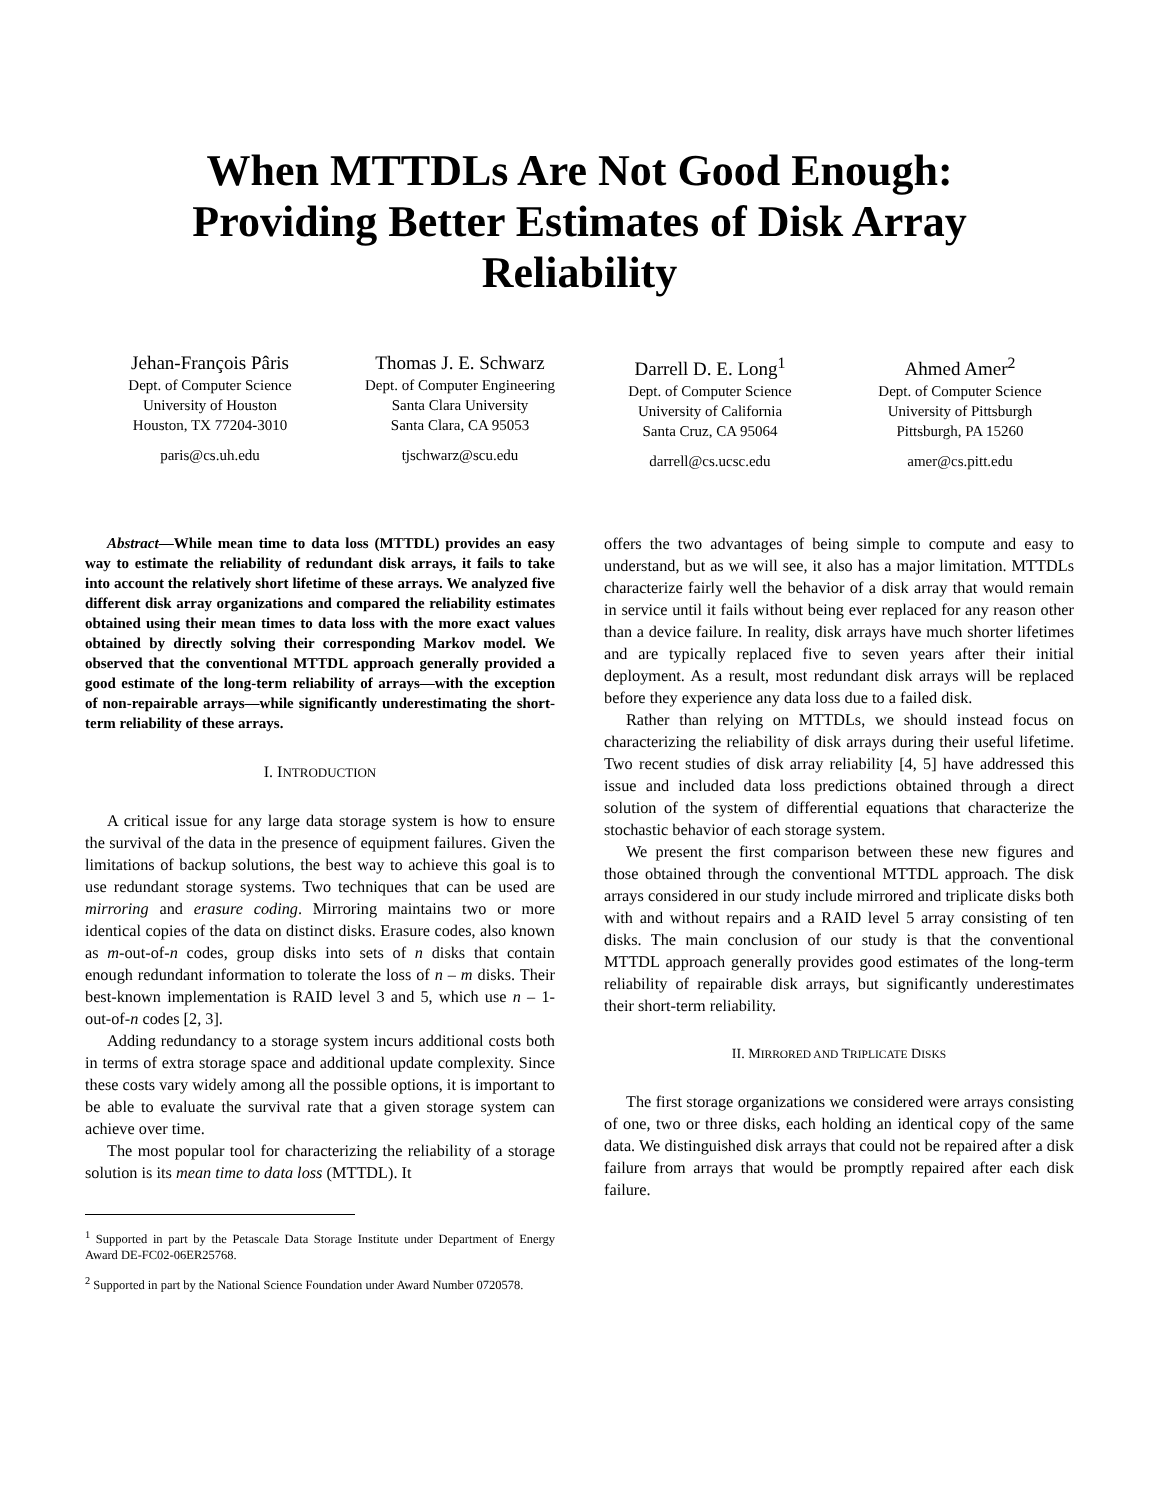When MTTDLs Are Not Good Enough:
Providing Better Estimates of Disk Array
Reliability
Jehan-François Pâris
Dept. of Computer Science
University of Houston
Houston, TX 77204-3010
paris@cs.uh.edu
Thomas J. E. Schwarz
Dept. of Computer Engineering
Santa Clara University
Santa Clara, CA 95053
tjschwarz@scu.edu
Darrell D. E. Long<sup>1</sup>
Dept. of Computer Science
University of California
Santa Cruz, CA 95064
darrell@cs.ucsc.edu
Ahmed Amer<sup>2</sup>
Dept. of Computer Science
University of Pittsburgh
Pittsburgh, PA 15260
amer@cs.pitt.edu
Abstract—While mean time to data loss (MTTDL) provides an easy way to estimate the reliability of redundant disk arrays, it fails to take into account the relatively short lifetime of these arrays. We analyzed five different disk array organizations and compared the reliability estimates obtained using their mean times to data loss with the more exact values obtained by directly solving their corresponding Markov model. We observed that the conventional MTTDL approach generally provided a good estimate of the long-term reliability of arrays—with the exception of non-repairable arrays—while significantly underestimating the short-term reliability of these arrays.
I. INTRODUCTION
A critical issue for any large data storage system is how to ensure the survival of the data in the presence of equipment failures. Given the limitations of backup solutions, the best way to achieve this goal is to use redundant storage systems. Two techniques that can be used are mirroring and erasure coding. Mirroring maintains two or more identical copies of the data on distinct disks. Erasure codes, also known as m-out-of-n codes, group disks into sets of n disks that contain enough redundant information to tolerate the loss of n – m disks. Their best-known implementation is RAID level 3 and 5, which use n – 1-out-of-n codes [2, 3].
Adding redundancy to a storage system incurs additional costs both in terms of extra storage space and additional update complexity. Since these costs vary widely among all the possible options, it is important to be able to evaluate the survival rate that a given storage system can achieve over time.
The most popular tool for characterizing the reliability of a storage solution is its mean time to data loss (MTTDL). It
<sup>1</sup> Supported in part by the Petascale Data Storage Institute under Department of Energy Award DE-FC02-06ER25768.
<sup>2</sup> Supported in part by the National Science Foundation under Award Number 0720578.
offers the two advantages of being simple to compute and easy to understand, but as we will see, it also has a major limitation. MTTDLs characterize fairly well the behavior of a disk array that would remain in service until it fails without being ever replaced for any reason other than a device failure. In reality, disk arrays have much shorter lifetimes and are typically replaced five to seven years after their initial deployment. As a result, most redundant disk arrays will be replaced before they experience any data loss due to a failed disk.
Rather than relying on MTTDLs, we should instead focus on characterizing the reliability of disk arrays during their useful lifetime. Two recent studies of disk array reliability [4, 5] have addressed this issue and included data loss predictions obtained through a direct solution of the system of differential equations that characterize the stochastic behavior of each storage system.
We present the first comparison between these new figures and those obtained through the conventional MTTDL approach. The disk arrays considered in our study include mirrored and triplicate disks both with and without repairs and a RAID level 5 array consisting of ten disks. The main conclusion of our study is that the conventional MTTDL approach generally provides good estimates of the long-term reliability of repairable disk arrays, but significantly underestimates their short-term reliability.
II. MIRRORED AND TRIPLICATE DISKS
The first storage organizations we considered were arrays consisting of one, two or three disks, each holding an identical copy of the same data. We distinguished disk arrays that could not be repaired after a disk failure from arrays that would be promptly repaired after each disk failure.